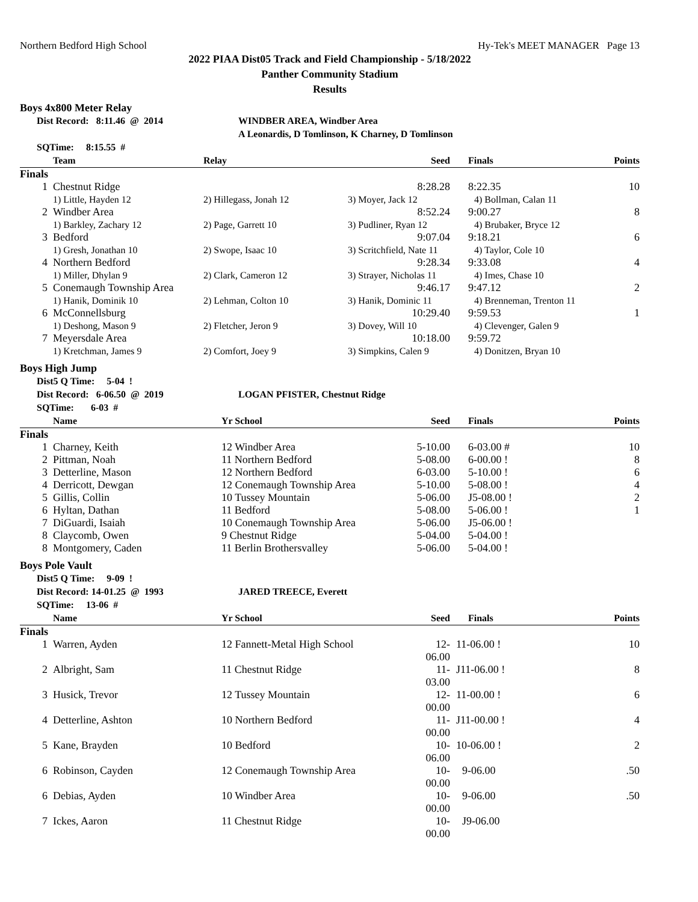Northern Bedford High School Hy-Tek's MEET MANAGER Page 13
2022 PIAA Dist05 Track and Field Championship - 5/18/2022
Panther Community Stadium
Results
Boys 4x800 Meter Relay
Dist Record: 8:11.46 @ 2014 WINDBER AREA, Windber Area
A Leonardis, D Tomlinson, K Charney, D Tomlinson
SQTime: 8:15.55 #
| | Team | Relay | Seed | Finals | Points |
| --- | --- | --- | --- | --- | --- |
| Finals | | | | | |
| 1 | Chestnut Ridge | | 8:28.28 | 8:22.35 | 10 |
| | 1) Little, Hayden 12 | 2) Hillegass, Jonah 12 | 3) Moyer, Jack 12 | 4) Bollman, Calan 11 | |
| 2 | Windber Area | | 8:52.24 | 9:00.27 | 8 |
| | 1) Barkley, Zachary 12 | 2) Page, Garrett 10 | 3) Pudliner, Ryan 12 | 4) Brubaker, Bryce 12 | |
| 3 | Bedford | | 9:07.04 | 9:18.21 | 6 |
| | 1) Gresh, Jonathan 10 | 2) Swope, Isaac 10 | 3) Scritchfield, Nate 11 | 4) Taylor, Cole 10 | |
| 4 | Northern Bedford | | 9:28.34 | 9:33.08 | 4 |
| | 1) Miller, Dhylan 9 | 2) Clark, Cameron 12 | 3) Strayer, Nicholas 11 | 4) Imes, Chase 10 | |
| 5 | Conemaugh Township Area | | 9:46.17 | 9:47.12 | 2 |
| | 1) Hanik, Dominik 10 | 2) Lehman, Colton 10 | 3) Hanik, Dominic 11 | 4) Brenneman, Trenton 11 | |
| 6 | McConnellsburg | | 10:29.40 | 9:59.53 | 1 |
| | 1) Deshong, Mason 9 | 2) Fletcher, Jeron 9 | 3) Dovey, Will 10 | 4) Clevenger, Galen 9 | |
| 7 | Meyersdale Area | | 10:18.00 | 9:59.72 | |
| | 1) Kretchman, James 9 | 2) Comfort, Joey 9 | 3) Simpkins, Calen 9 | 4) Donitzen, Bryan 10 | |
Boys High Jump
Dist5 Q Time: 5-04 !
Dist Record: 6-06.50 @ 2019 LOGAN PFISTER, Chestnut Ridge
SQTime: 6-03 #
| | Name | Yr School | Seed | Finals | Points |
| --- | --- | --- | --- | --- | --- |
| Finals | | | | | |
| 1 | Charney, Keith | 12 Windber Area | 5-10.00 | 6-03.00 # | 10 |
| 2 | Pittman, Noah | 11 Northern Bedford | 5-08.00 | 6-00.00 ! | 8 |
| 3 | Detterline, Mason | 12 Northern Bedford | 6-03.00 | 5-10.00 ! | 6 |
| 4 | Derricott, Dewgan | 12 Conemaugh Township Area | 5-10.00 | 5-08.00 ! | 4 |
| 5 | Gillis, Collin | 10 Tussey Mountain | 5-06.00 | J5-08.00 ! | 2 |
| 6 | Hyltan, Dathan | 11 Bedford | 5-08.00 | 5-06.00 ! | 1 |
| 7 | DiGuardi, Isaiah | 10 Conemaugh Township Area | 5-06.00 | J5-06.00 ! | |
| 8 | Claycomb, Owen | 9 Chestnut Ridge | 5-04.00 | 5-04.00 ! | |
| 8 | Montgomery, Caden | 11 Berlin Brothersvalley | 5-06.00 | 5-04.00 ! | |
Boys Pole Vault
Dist5 Q Time: 9-09 !
Dist Record: 14-01.25 @ 1993 JARED TREECE, Everett
SQTime: 13-06 #
| | Name | Yr School | Seed | Finals | Points |
| --- | --- | --- | --- | --- | --- |
| Finals | | | | | |
| 1 | Warren, Ayden | 12 Fannett-Metal High School | 12-06.00 | 11-06.00 ! | 10 |
| 2 | Albright, Sam | 11 Chestnut Ridge | 11-03.00 | J11-06.00 ! | 8 |
| 3 | Husick, Trevor | 12 Tussey Mountain | 12-00.00 | 11-00.00 ! | 6 |
| 4 | Detterline, Ashton | 10 Northern Bedford | 11-00.00 | J11-00.00 ! | 4 |
| 5 | Kane, Brayden | 10 Bedford | 10-06.00 | 10-06.00 ! | 2 |
| 6 | Robinson, Cayden | 12 Conemaugh Township Area | 10-00.00 | 9-06.00 | .50 |
| 6 | Debias, Ayden | 10 Windber Area | 10-00.00 | 9-06.00 | .50 |
| 7 | Ickes, Aaron | 11 Chestnut Ridge | 10-00.00 | J9-06.00 | |